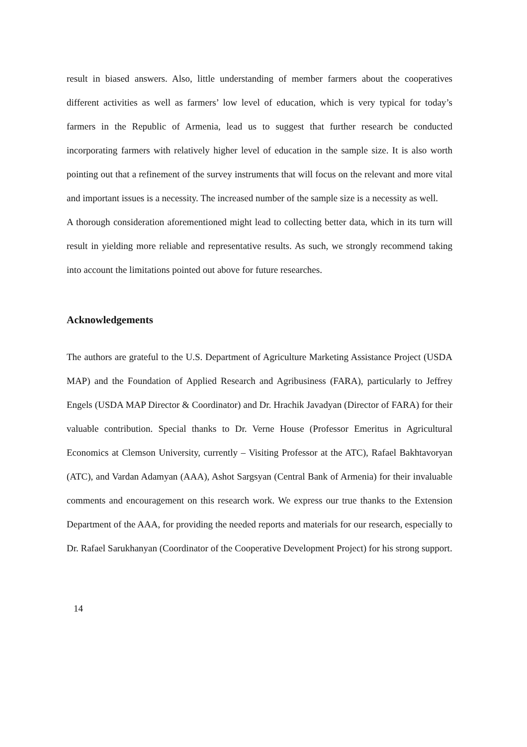result in biased answers. Also, little understanding of member farmers about the cooperatives different activities as well as farmers’ low level of education, which is very typical for today’s farmers in the Republic of Armenia, lead us to suggest that further research be conducted incorporating farmers with relatively higher level of education in the sample size. It is also worth pointing out that a refinement of the survey instruments that will focus on the relevant and more vital and important issues is a necessity. The increased number of the sample size is a necessity as well.
A thorough consideration aforementioned might lead to collecting better data, which in its turn will result in yielding more reliable and representative results. As such, we strongly recommend taking into account the limitations pointed out above for future researches.
Acknowledgements
The authors are grateful to the U.S. Department of Agriculture Marketing Assistance Project (USDA MAP) and the Foundation of Applied Research and Agribusiness (FARA), particularly to Jeffrey Engels (USDA MAP Director & Coordinator) and Dr. Hrachik Javadyan (Director of FARA) for their valuable contribution. Special thanks to Dr. Verne House (Professor Emeritus in Agricultural Economics at Clemson University, currently – Visiting Professor at the ATC), Rafael Bakhtavoryan (ATC), and Vardan Adamyan (AAA), Ashot Sargsyan (Central Bank of Armenia) for their invaluable comments and encouragement on this research work. We express our true thanks to the Extension Department of the AAA, for providing the needed reports and materials for our research, especially to Dr. Rafael Sarukhanyan (Coordinator of the Cooperative Development Project) for his strong support.
14